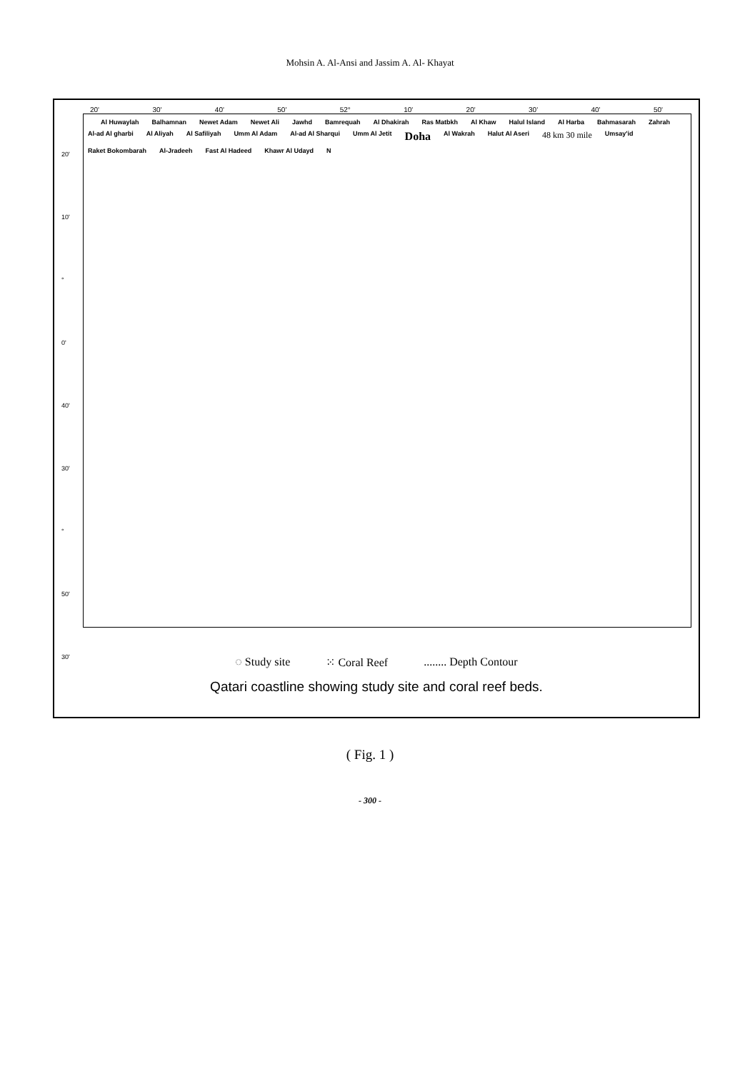Mohsin A. Al-Ansi and Jassim A. Al- Khayat
20' 30' 40' 50' 52° 10' 20' 30' 40' 50'
20'
10'
°
0'
40'
30'
°
50'
30'
Al Huwaylah Balhamnan Newet Adam Newet Ali Jawhd Bamrequah Al Dhakirah Ras Matbkh Al Khaw Halul Island Al Harba Bahmasarah Zahrah Al-ad Al gharbi Al Aliyah Al Safiliyah Umm Al Adam Al-ad Al Sharqui Umm Al Jetit Doha Al Wakrah Halut Al Aseri 48 km 30 mile Umsay'id Raket Bokombarah Al-Jradeeh Fast Al Hadeed Khawr Al Udayd N
◌ Study site ⁙ Coral Reef........ Depth Contour
Qatari coastline showing study site and coral reef beds.
( Fig. 1 )
- 300 -